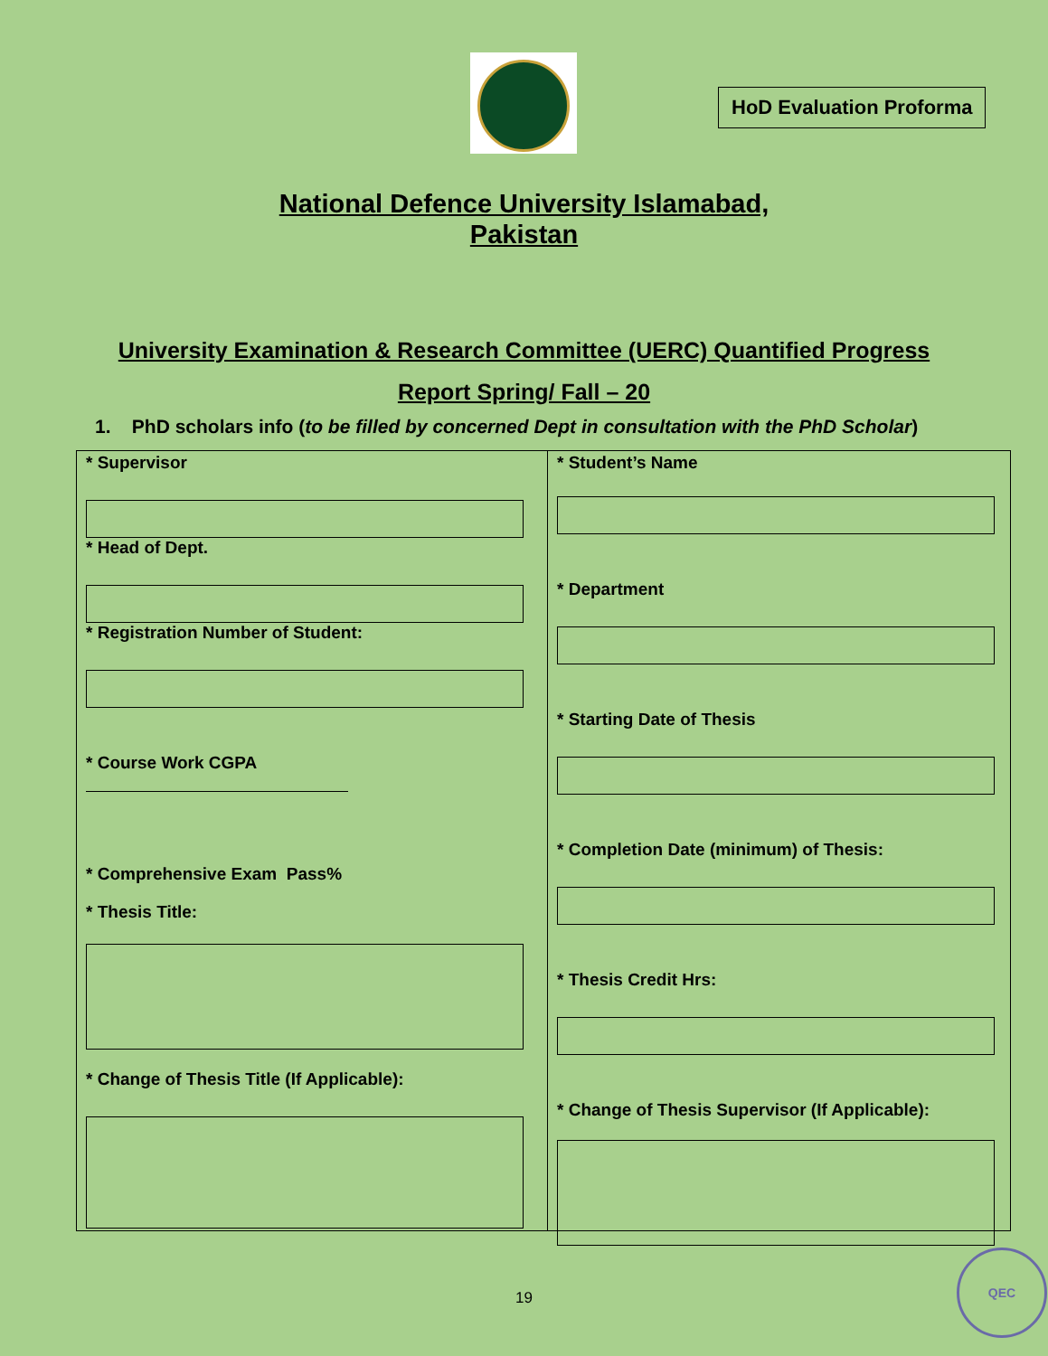HoD Evaluation Proforma
National Defence University Islamabad,
Pakistan
University Examination & Research Committee (UERC) Quantified Progress
Report Spring/ Fall – 20
1. PhD scholars info (to be filled by concerned Dept in consultation with the PhD Scholar)
* Supervisor
* Head of Dept.
* Registration Number of Student:
* Course Work CGPA
* Comprehensive Exam Pass%
* Thesis Title:
* Change of Thesis Title (If Applicable):
* Student’s Name
* Department
* Starting Date of Thesis
* Completion Date (minimum) of Thesis:
* Thesis Credit Hrs:
* Change of Thesis Supervisor (If Applicable):
19
QEC